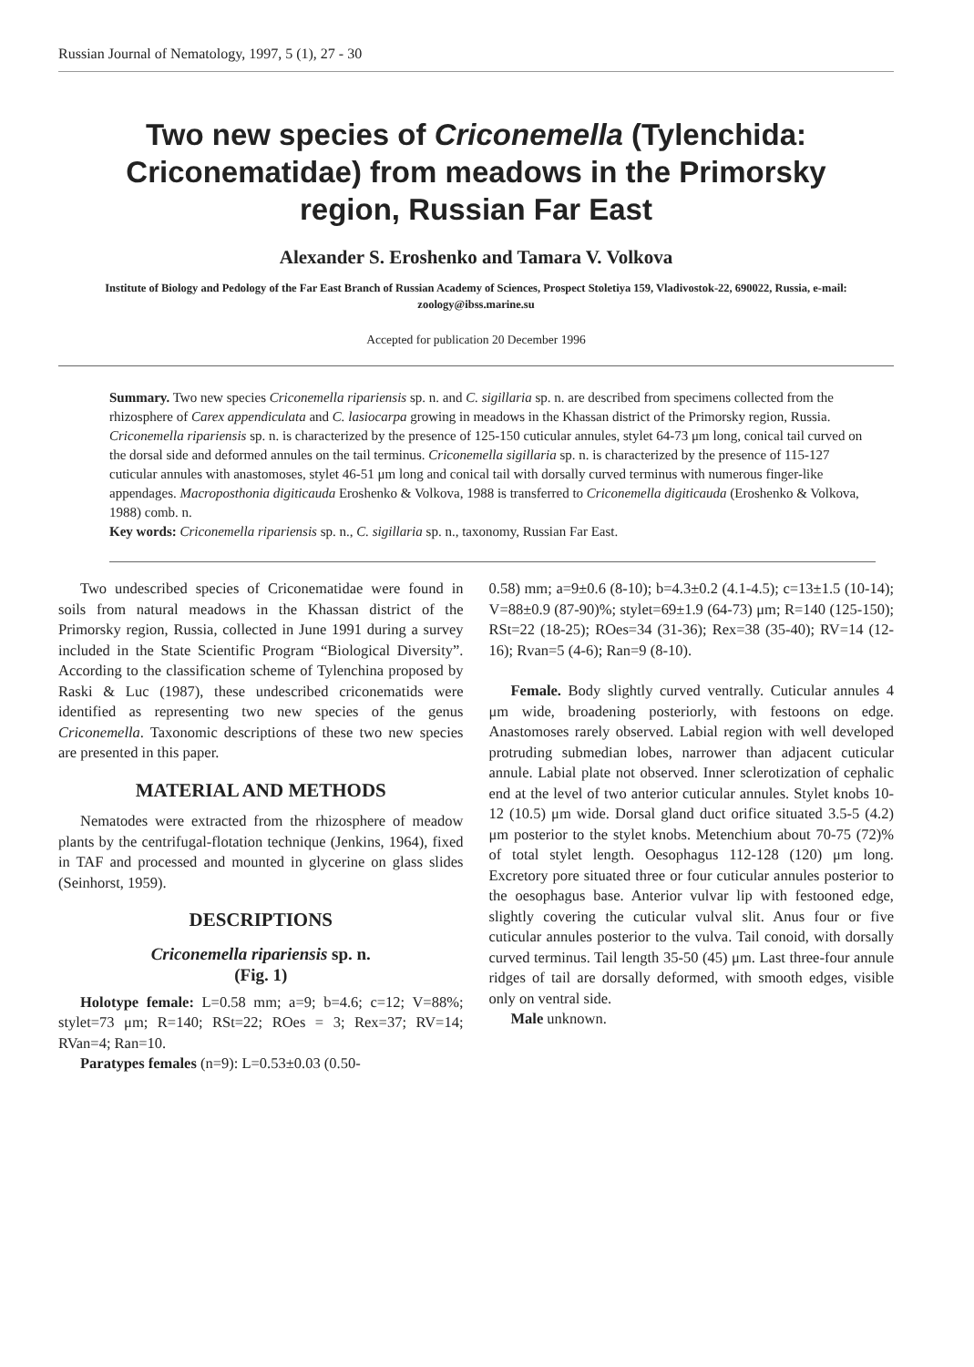Russian Journal of Nematology, 1997, 5 (1), 27 - 30
Two new species of Criconemella (Tylenchida: Criconematidae) from meadows in the Primorsky region, Russian Far East
Alexander S. Eroshenko and Tamara V. Volkova
Institute of Biology and Pedology of the Far East Branch of Russian Academy of Sciences, Prospect Stoletiya 159, Vladivostok-22, 690022, Russia, e-mail: zoology@ibss.marine.su
Accepted for publication 20 December 1996
Summary. Two new species Criconemella ripariensis sp. n. and C. sigillaria sp. n. are described from specimens collected from the rhizosphere of Carex appendiculata and C. lasiocarpa growing in meadows in the Khassan district of the Primorsky region, Russia. Criconemella ripariensis sp. n. is characterized by the presence of 125-150 cuticular annules, stylet 64-73 μm long, conical tail curved on the dorsal side and deformed annules on the tail terminus. Criconemella sigillaria sp. n. is characterized by the presence of 115-127 cuticular annules with anastomoses, stylet 46-51 μm long and conical tail with dorsally curved terminus with numerous finger-like appendages. Macroposthonia digiticauda Eroshenko & Volkova, 1988 is transferred to Criconemella digiticauda (Eroshenko & Volkova, 1988) comb. n.
Key words: Criconemella ripariensis sp. n., C. sigillaria sp. n., taxonomy, Russian Far East.
Two undescribed species of Criconematidae were found in soils from natural meadows in the Khassan district of the Primorsky region, Russia, collected in June 1991 during a survey included in the State Scientific Program “Biological Diversity”. According to the classification scheme of Tylenchina proposed by Raski & Luc (1987), these undescribed criconematids were identified as representing two new species of the genus Criconemella. Taxonomic descriptions of these two new species are presented in this paper.
MATERIAL AND METHODS
Nematodes were extracted from the rhizosphere of meadow plants by the centrifugal-flotation technique (Jenkins, 1964), fixed in TAF and processed and mounted in glycerine on glass slides (Seinhorst, 1959).
DESCRIPTIONS
Criconemella ripariensis sp. n.
(Fig. 1)
Holotype female: L=0.58 mm; a=9; b=4.6; c=12; V=88%; stylet=73 μm; R=140; RSt=22; ROes = 3; Rex=37; RV=14; RVan=4; Ran=10.
Paratypes females (n=9): L=0.53±0.03 (0.50-
0.58) mm; a=9±0.6 (8-10); b=4.3±0.2 (4.1-4.5); c=13±1.5 (10-14); V=88±0.9 (87-90)%; stylet=69±1.9 (64-73) μm; R=140 (125-150); RSt=22 (18-25); ROes=34 (31-36); Rex=38 (35-40); RV=14 (12-16); Rvan=5 (4-6); Ran=9 (8-10).
Female. Body slightly curved ventrally. Cuticular annules 4 μm wide, broadening posteriorly, with festoons on edge. Anastomoses rarely observed. Labial region with well developed protruding submedian lobes, narrower than adjacent cuticular annule. Labial plate not observed. Inner sclerotization of cephalic end at the level of two anterior cuticular annules. Stylet knobs 10-12 (10.5) μm wide. Dorsal gland duct orifice situated 3.5-5 (4.2) μm posterior to the stylet knobs. Metenchium about 70-75 (72)% of total stylet length. Oesophagus 112-128 (120) μm long. Excretory pore situated three or four cuticular annules posterior to the oesophagus base. Anterior vulvar lip with festooned edge, slightly covering the cuticular vulval slit. Anus four or five cuticular annules posterior to the vulva. Tail conoid, with dorsally curved terminus. Tail length 35-50 (45) μm. Last three-four annule ridges of tail are dorsally deformed, with smooth edges, visible only on ventral side.
Male unknown.